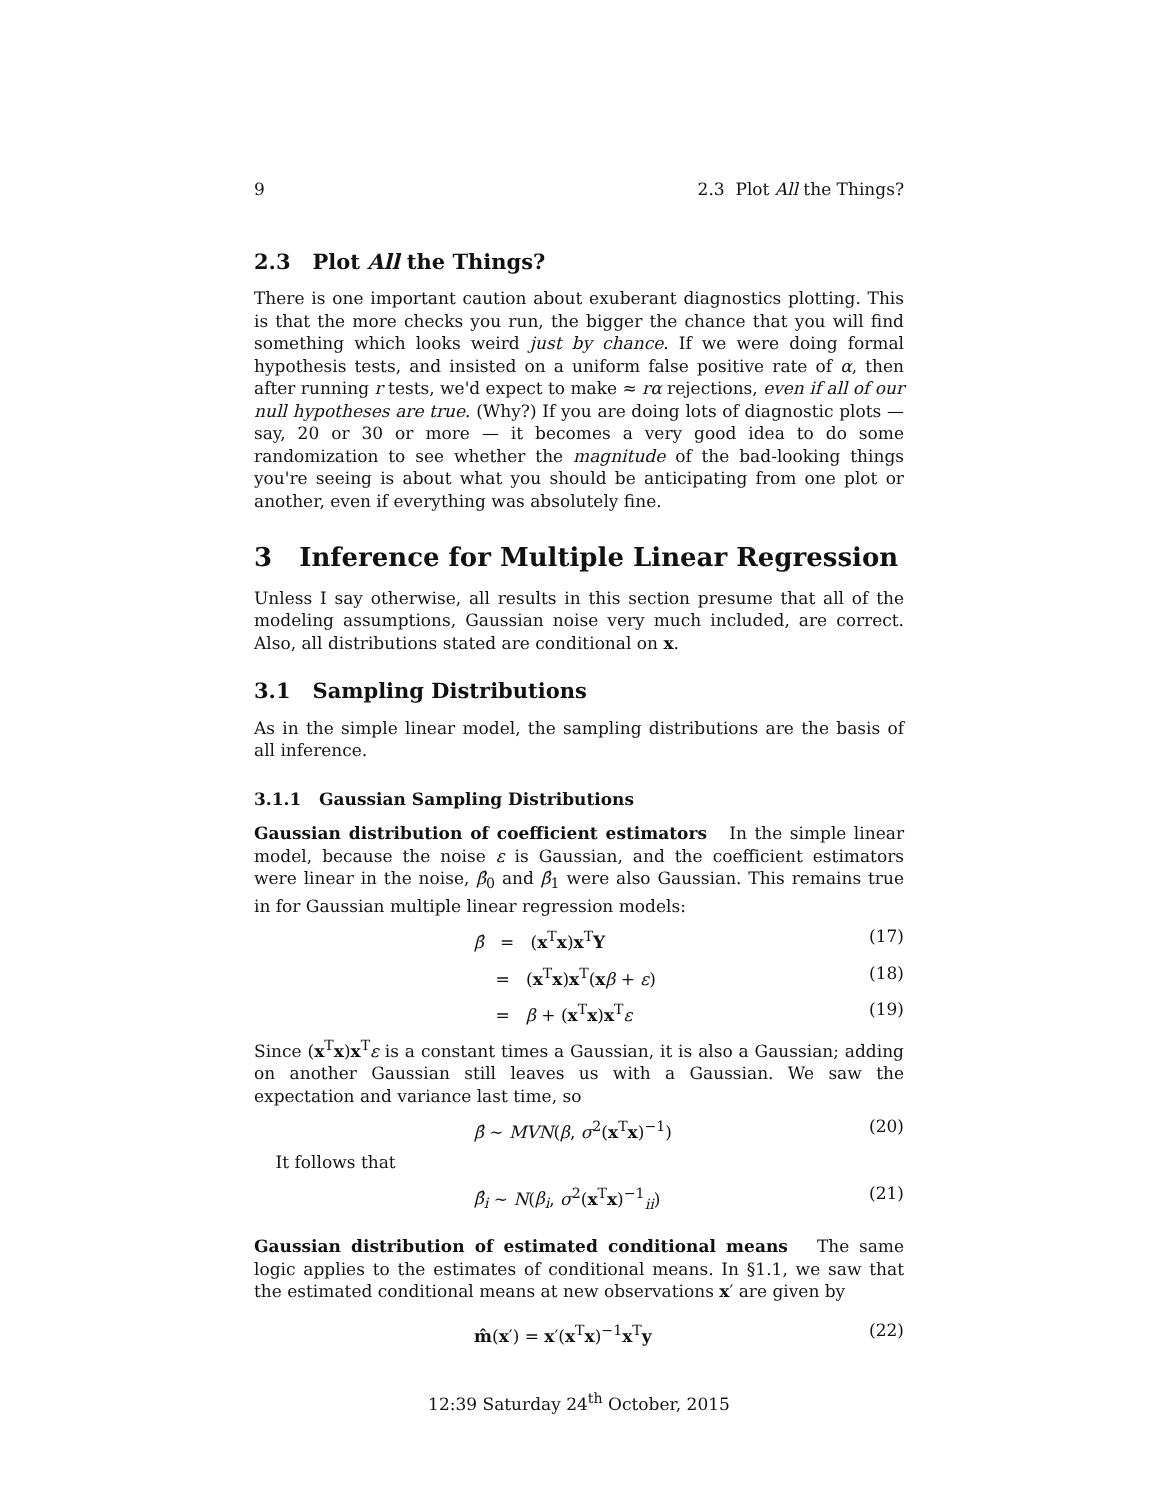9 2.3 Plot All the Things?
2.3 Plot All the Things?
There is one important caution about exuberant diagnostics plotting. This is that the more checks you run, the bigger the chance that you will find something which looks weird just by chance. If we were doing formal hypothesis tests, and insisted on a uniform false positive rate of α, then after running r tests, we'd expect to make ≈ rα rejections, even if all of our null hypotheses are true. (Why?) If you are doing lots of diagnostic plots — say, 20 or 30 or more — it becomes a very good idea to do some randomization to see whether the magnitude of the bad-looking things you're seeing is about what you should be anticipating from one plot or another, even if everything was absolutely fine.
3 Inference for Multiple Linear Regression
Unless I say otherwise, all results in this section presume that all of the modeling assumptions, Gaussian noise very much included, are correct. Also, all distributions stated are conditional on x.
3.1 Sampling Distributions
As in the simple linear model, the sampling distributions are the basis of all inference.
3.1.1 Gaussian Sampling Distributions
Gaussian distribution of coefficient estimators In the simple linear model, because the noise ε is Gaussian, and the coefficient estimators were linear in the noise, β̂<sub>0</sub> and β̂<sub>1</sub> were also Gaussian. This remains true in for Gaussian multiple linear regression models:
β̂ = (x<sup>T</sup>x)x<sup>T</sup>Y (17)
= (x<sup>T</sup>x)x<sup>T</sup>(xβ + ε) (18)
= β + (x<sup>T</sup>x)x<sup>T</sup>ε (19)
Since (x<sup>T</sup>x)x<sup>T</sup>ε is a constant times a Gaussian, it is also a Gaussian; adding on another Gaussian still leaves us with a Gaussian. We saw the expectation and variance last time, so
β̂ ∼ MVN(β, σ<sup>2</sup>(x<sup>T</sup>x)<sup>−1</sup>) (20)
It follows that
β̂<sub>i</sub> ∼ N(β<sub>i</sub>, σ<sup>2</sup>(x<sup>T</sup>x)<sup>−1</sup><sub>ii</sub>) (21)
Gaussian distribution of estimated conditional means The same logic applies to the estimates of conditional means. In §1.1, we saw that the estimated conditional means at new observations x′ are given by
m̂(x′) = x′(x<sup>T</sup>x)<sup>−1</sup>x<sup>T</sup>y (22)
12:39 Saturday 24<sup>th</sup> October, 2015